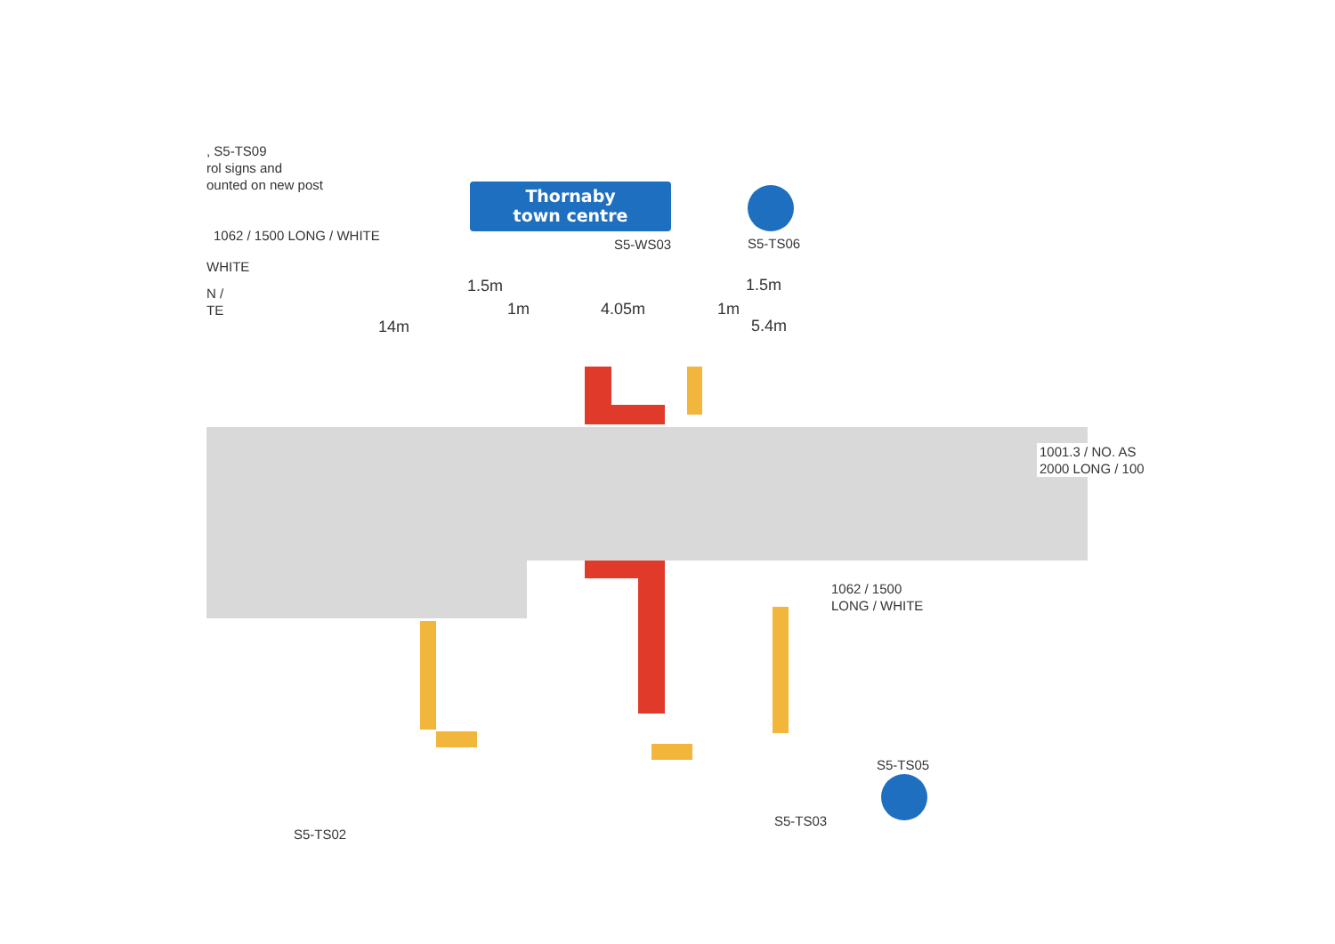, S5-TS09
rol signs and
ounted on new post
1062 / 1500 LONG / WHITE
WHITE
N /
TE
Thornaby
town centre
S5-WS03 S5-TS06
1.5m 1.5m
1m 4.05m 1m
14m 5.4m
1001.3 / NO. AS
2000 LONG / 100
1062 / 1500
LONG / WHITE
S5-TS05
S5-TS03
S5-TS02